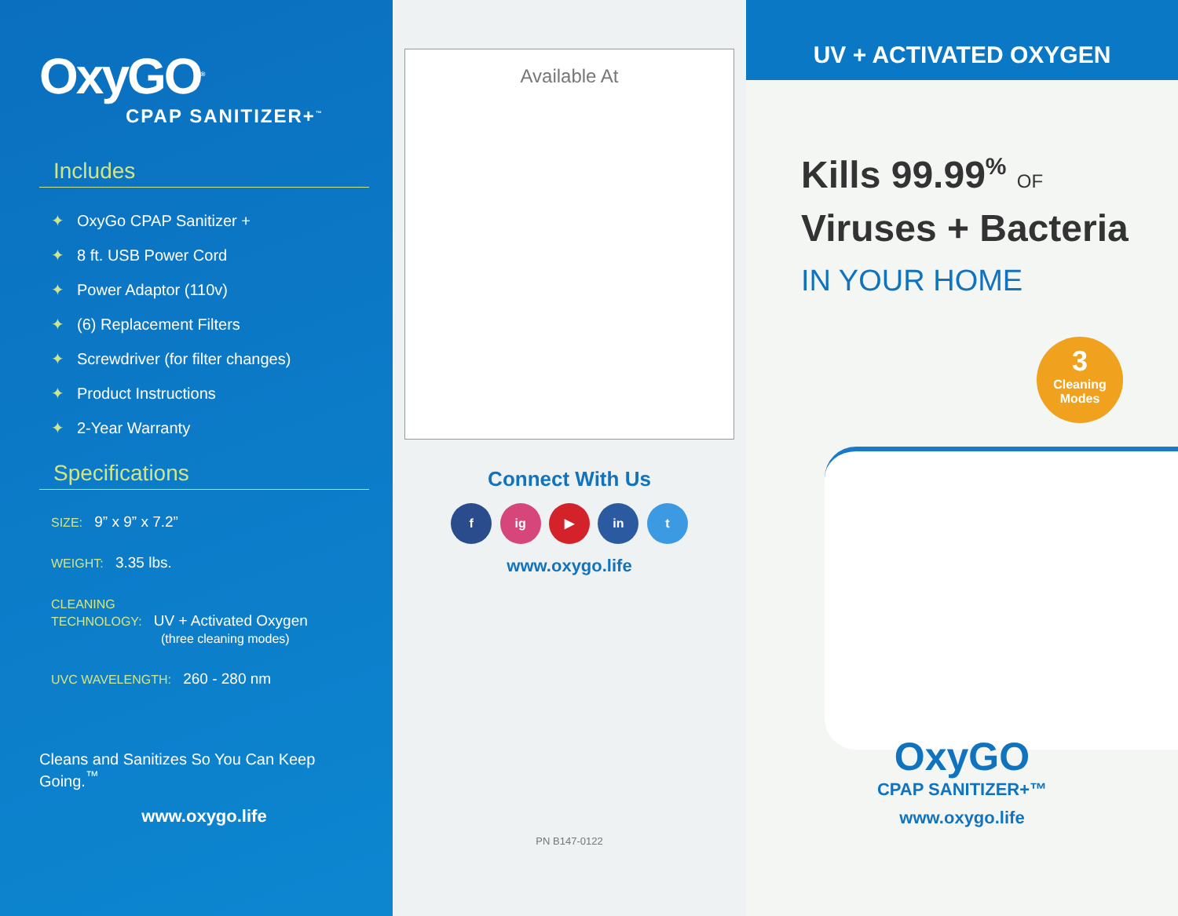OxyGO<sup>®</sup>
CPAP SANITIZER+<sup>™</sup>
Includes
✦ OxyGo CPAP Sanitizer +
✦ 8 ft. USB Power Cord
✦ Power Adaptor (110v)
✦ (6) Replacement Filters
✦ Screwdriver (for filter changes)
✦ Product Instructions
✦ 2-Year Warranty
Specifications
SIZE: 9” x 9” x 7.2”
WEIGHT: 3.35 lbs.
CLEANING
TECHNOLOGY: UV + Activated Oxygen
(three cleaning modes)
UVC WAVELENGTH: 260 - 280 nm
Cleans and Sanitizes So You Can Keep Going.<sup>™</sup>
www.oxygo.life
Available At
Connect With Us
f ig ▶ in t
www.oxygo.life
PN B147-0122
UV + ACTIVATED OXYGEN
Kills 99.99<sup>%</sup> OF
Viruses + Bacteria
IN YOUR HOME
3
Cleaning Modes
OxyGO
CPAP SANITIZER+™
www.oxygo.life